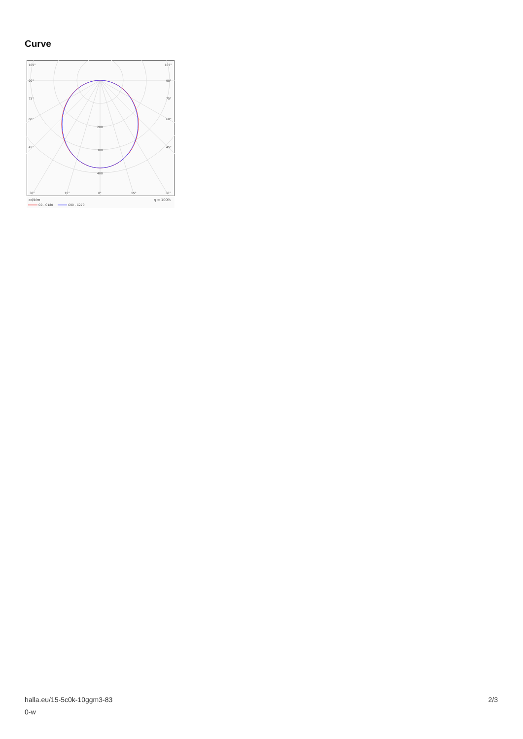Curve
105°
105°
90°
90°
75°
75°
60°
60°
45°
45°
200
300
400
30°
15°
0°
15°
30°
cd/klm
η = 100%
C0 - C180
C90 - C270
halla.eu/15-5c0k-10ggm3-83
0-w
2/3